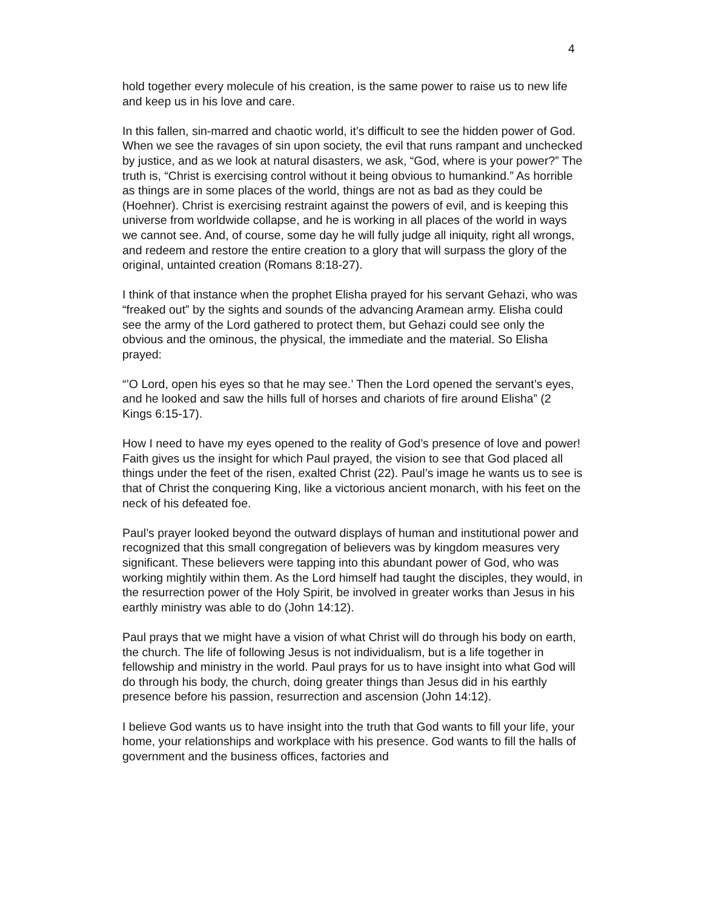4
hold together every molecule of his creation, is the same power to raise us to new life and keep us in his love and care.
In this fallen, sin-marred and chaotic world, it’s difficult to see the hidden power of God. When we see the ravages of sin upon society, the evil that runs rampant and unchecked by justice, and as we look at natural disasters, we ask, “God, where is your power?” The truth is, “Christ is exercising control without it being obvious to humankind.” As horrible as things are in some places of the world, things are not as bad as they could be (Hoehner). Christ is exercising restraint against the powers of evil, and is keeping this universe from worldwide collapse, and he is working in all places of the world in ways we cannot see. And, of course, some day he will fully judge all iniquity, right all wrongs, and redeem and restore the entire creation to a glory that will surpass the glory of the original, untainted creation (Romans 8:18-27).
I think of that instance when the prophet Elisha prayed for his servant Gehazi, who was “freaked out” by the sights and sounds of the advancing Aramean army. Elisha could see the army of the Lord gathered to protect them, but Gehazi could see only the obvious and the ominous, the physical, the immediate and the material. So Elisha prayed:
“’O Lord, open his eyes so that he may see.’ Then the Lord opened the servant’s eyes, and he looked and saw the hills full of horses and chariots of fire around Elisha” (2 Kings 6:15-17).
How I need to have my eyes opened to the reality of God’s presence of love and power! Faith gives us the insight for which Paul prayed, the vision to see that God placed all things under the feet of the risen, exalted Christ (22). Paul’s image he wants us to see is that of Christ the conquering King, like a victorious ancient monarch, with his feet on the neck of his defeated foe.
Paul’s prayer looked beyond the outward displays of human and institutional power and recognized that this small congregation of believers was by kingdom measures very significant. These believers were tapping into this abundant power of God, who was working mightily within them. As the Lord himself had taught the disciples, they would, in the resurrection power of the Holy Spirit, be involved in greater works than Jesus in his earthly ministry was able to do (John 14:12).
Paul prays that we might have a vision of what Christ will do through his body on earth, the church. The life of following Jesus is not individualism, but is a life together in fellowship and ministry in the world. Paul prays for us to have insight into what God will do through his body, the church, doing greater things than Jesus did in his earthly presence before his passion, resurrection and ascension (John 14:12).
I believe God wants us to have insight into the truth that God wants to fill your life, your home, your relationships and workplace with his presence. God wants to fill the halls of government and the business offices, factories and